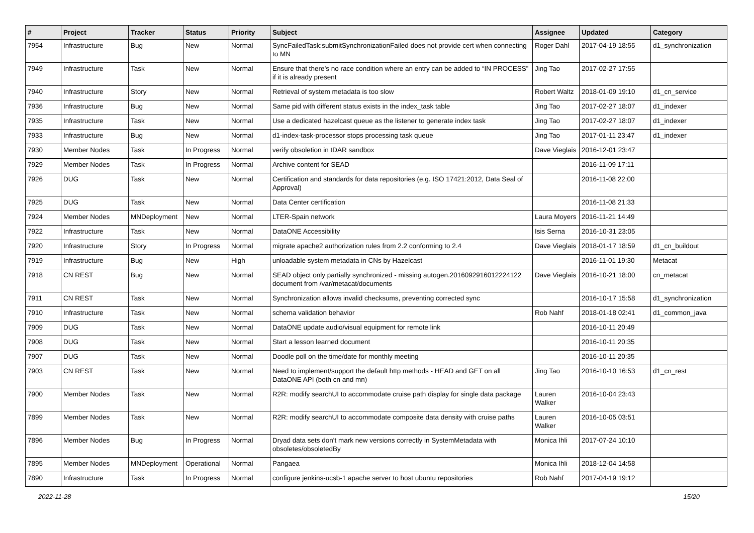| # | Project | Tracker | Status | Priority | Subject | Assignee | Updated | Category |
| --- | --- | --- | --- | --- | --- | --- | --- | --- |
| 7954 | Infrastructure | Bug | New | Normal | SyncFailedTask:submitSynchronizationFailed does not provide cert when connecting to MN | Roger Dahl | 2017-04-19 18:55 | d1_synchronization |
| 7949 | Infrastructure | Task | New | Normal | Ensure that there’s no race condition where an entry can be added to “IN PROCESS” if it is already present | Jing Tao | 2017-02-27 17:55 | |
| 7940 | Infrastructure | Story | New | Normal | Retrieval of system metadata is too slow | Robert Waltz | 2018-01-09 19:10 | d1_cn_service |
| 7936 | Infrastructure | Bug | New | Normal | Same pid with different status exists in the index_task table | Jing Tao | 2017-02-27 18:07 | d1_indexer |
| 7935 | Infrastructure | Task | New | Normal | Use a dedicated hazelcast queue as the listener to generate index task | Jing Tao | 2017-02-27 18:07 | d1_indexer |
| 7933 | Infrastructure | Bug | New | Normal | d1-index-task-processor stops processing task queue | Jing Tao | 2017-01-11 23:47 | d1_indexer |
| 7930 | Member Nodes | Task | In Progress | Normal | verify obsoletion in tDAR sandbox | Dave Vieglais | 2016-12-01 23:47 | |
| 7929 | Member Nodes | Task | In Progress | Normal | Archive content for SEAD | | 2016-11-09 17:11 | |
| 7926 | DUG | Task | New | Normal | Certification and standards for data repositories (e.g. ISO 17421:2012, Data Seal of Approval) | | 2016-11-08 22:00 | |
| 7925 | DUG | Task | New | Normal | Data Center certification | | 2016-11-08 21:33 | |
| 7924 | Member Nodes | MNDeployment | New | Normal | LTER-Spain network | Laura Moyers | 2016-11-21 14:49 | |
| 7922 | Infrastructure | Task | New | Normal | DataONE Accessibility | Isis Serna | 2016-10-31 23:05 | |
| 7920 | Infrastructure | Story | In Progress | Normal | migrate apache2 authorization rules from 2.2 conforming to 2.4 | Dave Vieglais | 2018-01-17 18:59 | d1_cn_buildout |
| 7919 | Infrastructure | Bug | New | High | unloadable system metadata in CNs by Hazelcast | | 2016-11-01 19:30 | Metacat |
| 7918 | CN REST | Bug | New | Normal | SEAD object only partially synchronized - missing autogen.2016092916012224122 document from /var/metacat/documents | Dave Vieglais | 2016-10-21 18:00 | cn_metacat |
| 7911 | CN REST | Task | New | Normal | Synchronization allows invalid checksums, preventing corrected sync | | 2016-10-17 15:58 | d1_synchronization |
| 7910 | Infrastructure | Task | New | Normal | schema validation behavior | Rob Nahf | 2018-01-18 02:41 | d1_common_java |
| 7909 | DUG | Task | New | Normal | DataONE update audio/visual equipment for remote link | | 2016-10-11 20:49 | |
| 7908 | DUG | Task | New | Normal | Start a lesson learned document | | 2016-10-11 20:35 | |
| 7907 | DUG | Task | New | Normal | Doodle poll on the time/date for monthly meeting | | 2016-10-11 20:35 | |
| 7903 | CN REST | Task | New | Normal | Need to implement/support the default http methods - HEAD and GET on all DataONE API (both cn and mn) | Jing Tao | 2016-10-10 16:53 | d1_cn_rest |
| 7900 | Member Nodes | Task | New | Normal | R2R: modify searchUI to accommodate cruise path display for single data package | Lauren Walker | 2016-10-04 23:43 | |
| 7899 | Member Nodes | Task | New | Normal | R2R: modify searchUI to accommodate composite data density with cruise paths | Lauren Walker | 2016-10-05 03:51 | |
| 7896 | Member Nodes | Bug | In Progress | Normal | Dryad data sets don't mark new versions correctly in SystemMetadata with obsoletes/obsoletedBy | Monica Ihli | 2017-07-24 10:10 | |
| 7895 | Member Nodes | MNDeployment | Operational | Normal | Pangaea | Monica Ihli | 2018-12-04 14:58 | |
| 7890 | Infrastructure | Task | In Progress | Normal | configure jenkins-ucsb-1 apache server to host ubuntu repositories | Rob Nahf | 2017-04-19 19:12 | |
2022-11-28 15/20